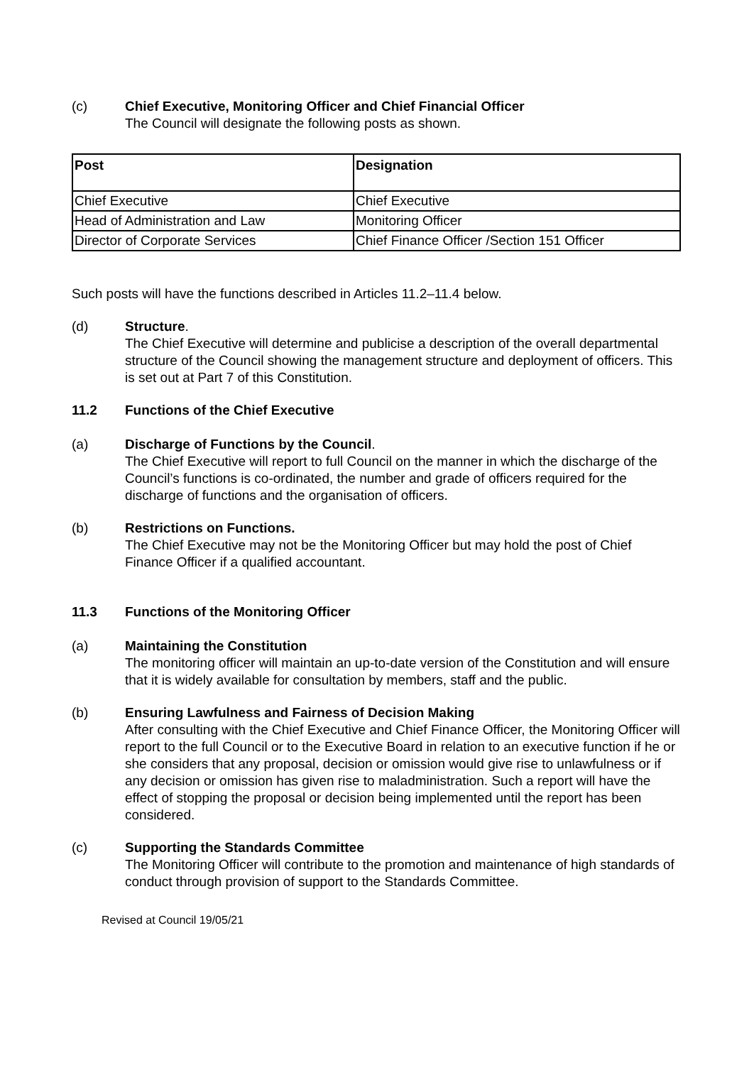(c) Chief Executive, Monitoring Officer and Chief Financial Officer
The Council will designate the following posts as shown.
| Post | Designation |
| --- | --- |
| Chief Executive | Chief Executive |
| Head of Administration and Law | Monitoring Officer |
| Director of Corporate Services | Chief Finance Officer /Section 151 Officer |
Such posts will have the functions described in Articles 11.2–11.4 below.
(d) Structure.
The Chief Executive will determine and publicise a description of the overall departmental structure of the Council showing the management structure and deployment of officers. This is set out at Part 7 of this Constitution.
11.2 Functions of the Chief Executive
(a) Discharge of Functions by the Council.
The Chief Executive will report to full Council on the manner in which the discharge of the Council’s functions is co-ordinated, the number and grade of officers required for the discharge of functions and the organisation of officers.
(b) Restrictions on Functions.
The Chief Executive may not be the Monitoring Officer but may hold the post of Chief Finance Officer if a qualified accountant.
11.3 Functions of the Monitoring Officer
(a) Maintaining the Constitution
The monitoring officer will maintain an up-to-date version of the Constitution and will ensure that it is widely available for consultation by members, staff and the public.
(b) Ensuring Lawfulness and Fairness of Decision Making
After consulting with the Chief Executive and Chief Finance Officer, the Monitoring Officer will report to the full Council or to the Executive Board in relation to an executive function if he or she considers that any proposal, decision or omission would give rise to unlawfulness or if any decision or omission has given rise to maladministration. Such a report will have the effect of stopping the proposal or decision being implemented until the report has been considered.
(c) Supporting the Standards Committee
The Monitoring Officer will contribute to the promotion and maintenance of high standards of conduct through provision of support to the Standards Committee.
Revised at Council 19/05/21